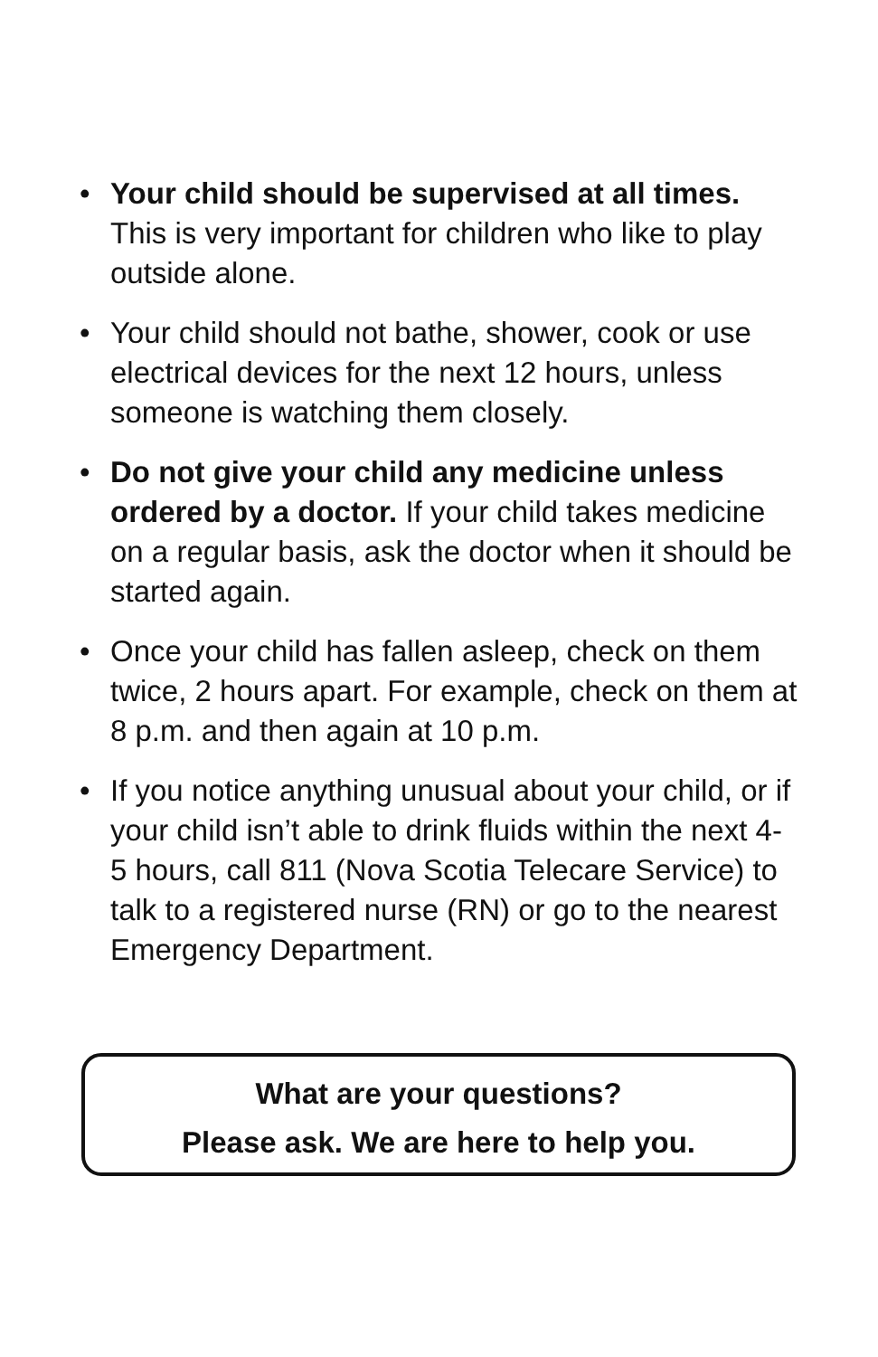• Your child should be supervised at all times. This is very important for children who like to play outside alone.
• Your child should not bathe, shower, cook or use electrical devices for the next 12 hours, unless someone is watching them closely.
• Do not give your child any medicine unless ordered by a doctor. If your child takes medicine on a regular basis, ask the doctor when it should be started again.
• Once your child has fallen asleep, check on them twice, 2 hours apart. For example, check on them at 8 p.m. and then again at 10 p.m.
• If you notice anything unusual about your child, or if your child isn’t able to drink fluids within the next 4-5 hours, call 811 (Nova Scotia Telecare Service) to talk to a registered nurse (RN) or go to the nearest Emergency Department.
What are your questions?
Please ask. We are here to help you.